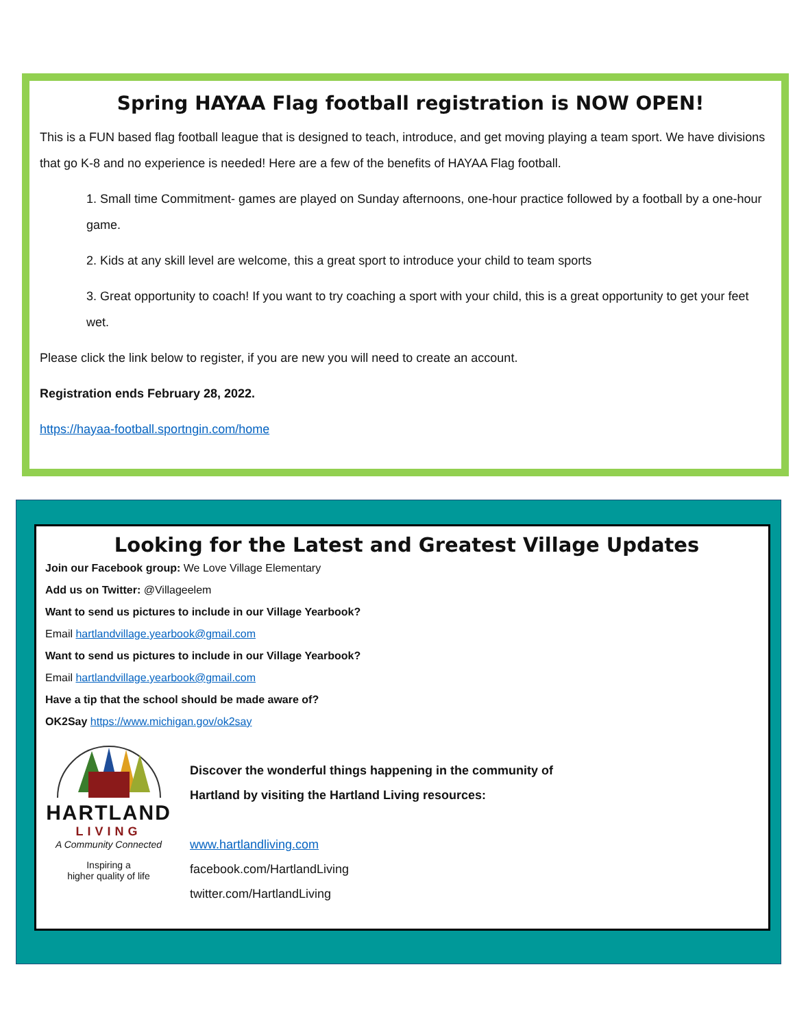Spring HAYAA Flag football registration is NOW OPEN!
This is a FUN based flag football league that is designed to teach, introduce, and get moving playing a team sport. We have divisions that go K-8 and no experience is needed! Here are a few of the benefits of HAYAA Flag football.
1. Small time Commitment- games are played on Sunday afternoons, one-hour practice followed by a football by a one-hour game.
2. Kids at any skill level are welcome, this a great sport to introduce your child to team sports
3. Great opportunity to coach! If you want to try coaching a sport with your child, this is a great opportunity to get your feet wet.
Please click the link below to register, if you are new you will need to create an account.
Registration ends February 28, 2022.
https://hayaa-football.sportngin.com/home
Looking for the Latest and Greatest Village Updates
Join our Facebook group: We Love Village Elementary
Add us on Twitter: @Villageelem
Want to send us pictures to include in our Village Yearbook?
Email hartlandvillage.yearbook@gmail.com
Want to send us pictures to include in our Village Yearbook?
Email hartlandvillage.yearbook@gmail.com
Have a tip that the school should be made aware of?
OK2Say https://www.michigan.gov/ok2say
HARTLAND
LIVING
A Community Connected
Inspiring a
higher quality of life
Discover the wonderful things happening in the community of
Hartland by visiting the Hartland Living resources:
www.hartlandliving.com
facebook.com/HartlandLiving
twitter.com/HartlandLiving